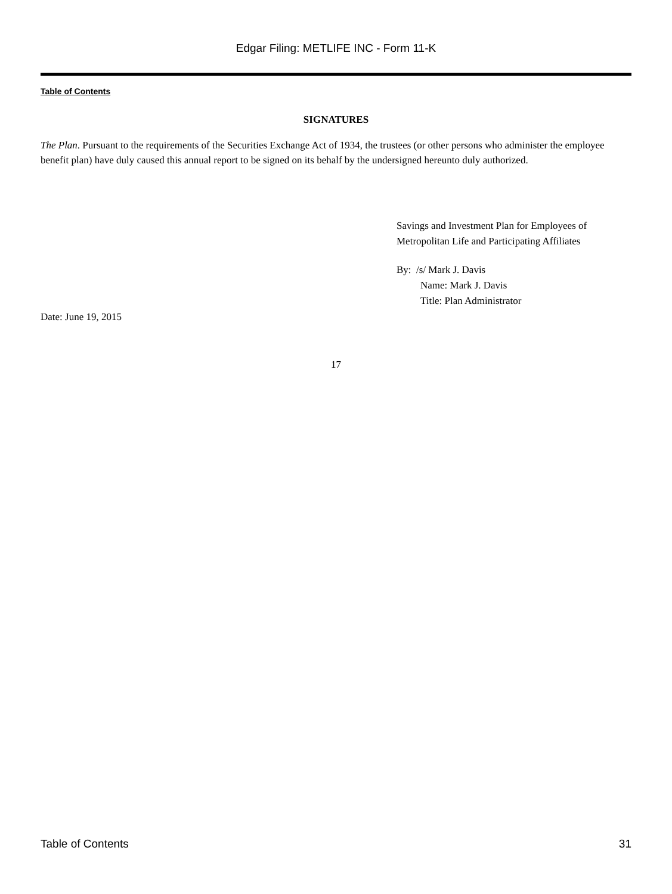Edgar Filing: METLIFE INC - Form 11-K
Table of Contents
SIGNATURES
The Plan. Pursuant to the requirements of the Securities Exchange Act of 1934, the trustees (or other persons who administer the employee benefit plan) have duly caused this annual report to be signed on its behalf by the undersigned hereunto duly authorized.
Savings and Investment Plan for Employees of
Metropolitan Life and Participating Affiliates
By: /s/ Mark J. Davis
Name: Mark J. Davis
Title: Plan Administrator
Date: June 19, 2015
17
Table of Contents 31